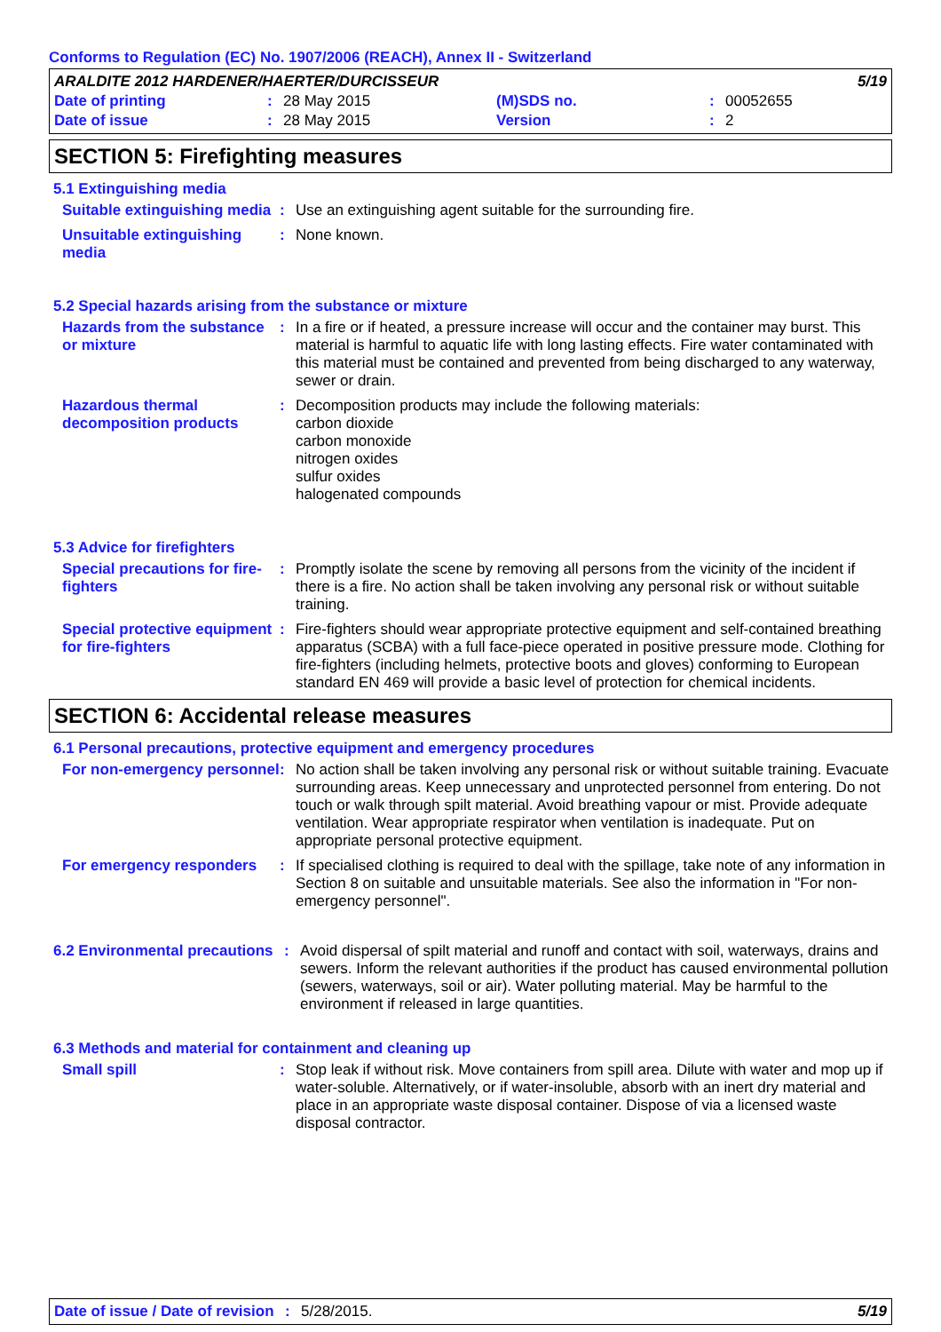Conforms to Regulation (EC) No. 1907/2006 (REACH), Annex II - Switzerland
| ARALDITE 2012 HARDENER/HAERTER/DURCISSEUR | | | 5/19 | | |
| Date of printing | : | 28 May 2015 | (M)SDS no. | : | 00052655 |
| Date of issue | : | 28 May 2015 | Version | : | 2 |
SECTION 5: Firefighting measures
5.1 Extinguishing media
Suitable extinguishing media
:
Use an extinguishing agent suitable for the surrounding fire.
Unsuitable extinguishing media
:
None known.
5.2 Special hazards arising from the substance or mixture
Hazards from the substance or mixture
:
In a fire or if heated, a pressure increase will occur and the container may burst. This material is harmful to aquatic life with long lasting effects. Fire water contaminated with this material must be contained and prevented from being discharged to any waterway, sewer or drain.
Hazardous thermal decomposition products
:
Decomposition products may include the following materials:
carbon dioxide
carbon monoxide
nitrogen oxides
sulfur oxides
halogenated compounds
5.3 Advice for firefighters
Special precautions for fire-fighters
:
Promptly isolate the scene by removing all persons from the vicinity of the incident if there is a fire. No action shall be taken involving any personal risk or without suitable training.
Special protective equipment for fire-fighters
:
Fire-fighters should wear appropriate protective equipment and self-contained breathing apparatus (SCBA) with a full face-piece operated in positive pressure mode. Clothing for fire-fighters (including helmets, protective boots and gloves) conforming to European standard EN 469 will provide a basic level of protection for chemical incidents.
SECTION 6: Accidental release measures
6.1 Personal precautions, protective equipment and emergency procedures
For non-emergency personnel
:
No action shall be taken involving any personal risk or without suitable training. Evacuate surrounding areas. Keep unnecessary and unprotected personnel from entering. Do not touch or walk through spilt material. Avoid breathing vapour or mist. Provide adequate ventilation. Wear appropriate respirator when ventilation is inadequate. Put on appropriate personal protective equipment.
For emergency responders :
If specialised clothing is required to deal with the spillage, take note of any information in Section 8 on suitable and unsuitable materials. See also the information in "For non-emergency personnel".
6.2 Environmental precautions
:
Avoid dispersal of spilt material and runoff and contact with soil, waterways, drains and sewers. Inform the relevant authorities if the product has caused environmental pollution (sewers, waterways, soil or air). Water polluting material. May be harmful to the environment if released in large quantities.
6.3 Methods and material for containment and cleaning up
Small spill :
Stop leak if without risk. Move containers from spill area. Dilute with water and mop up if water-soluble. Alternatively, or if water-insoluble, absorb with an inert dry material and place in an appropriate waste disposal container. Dispose of via a licensed waste disposal contractor.
Date of issue / Date of revision: 5/28/2015. 5/19